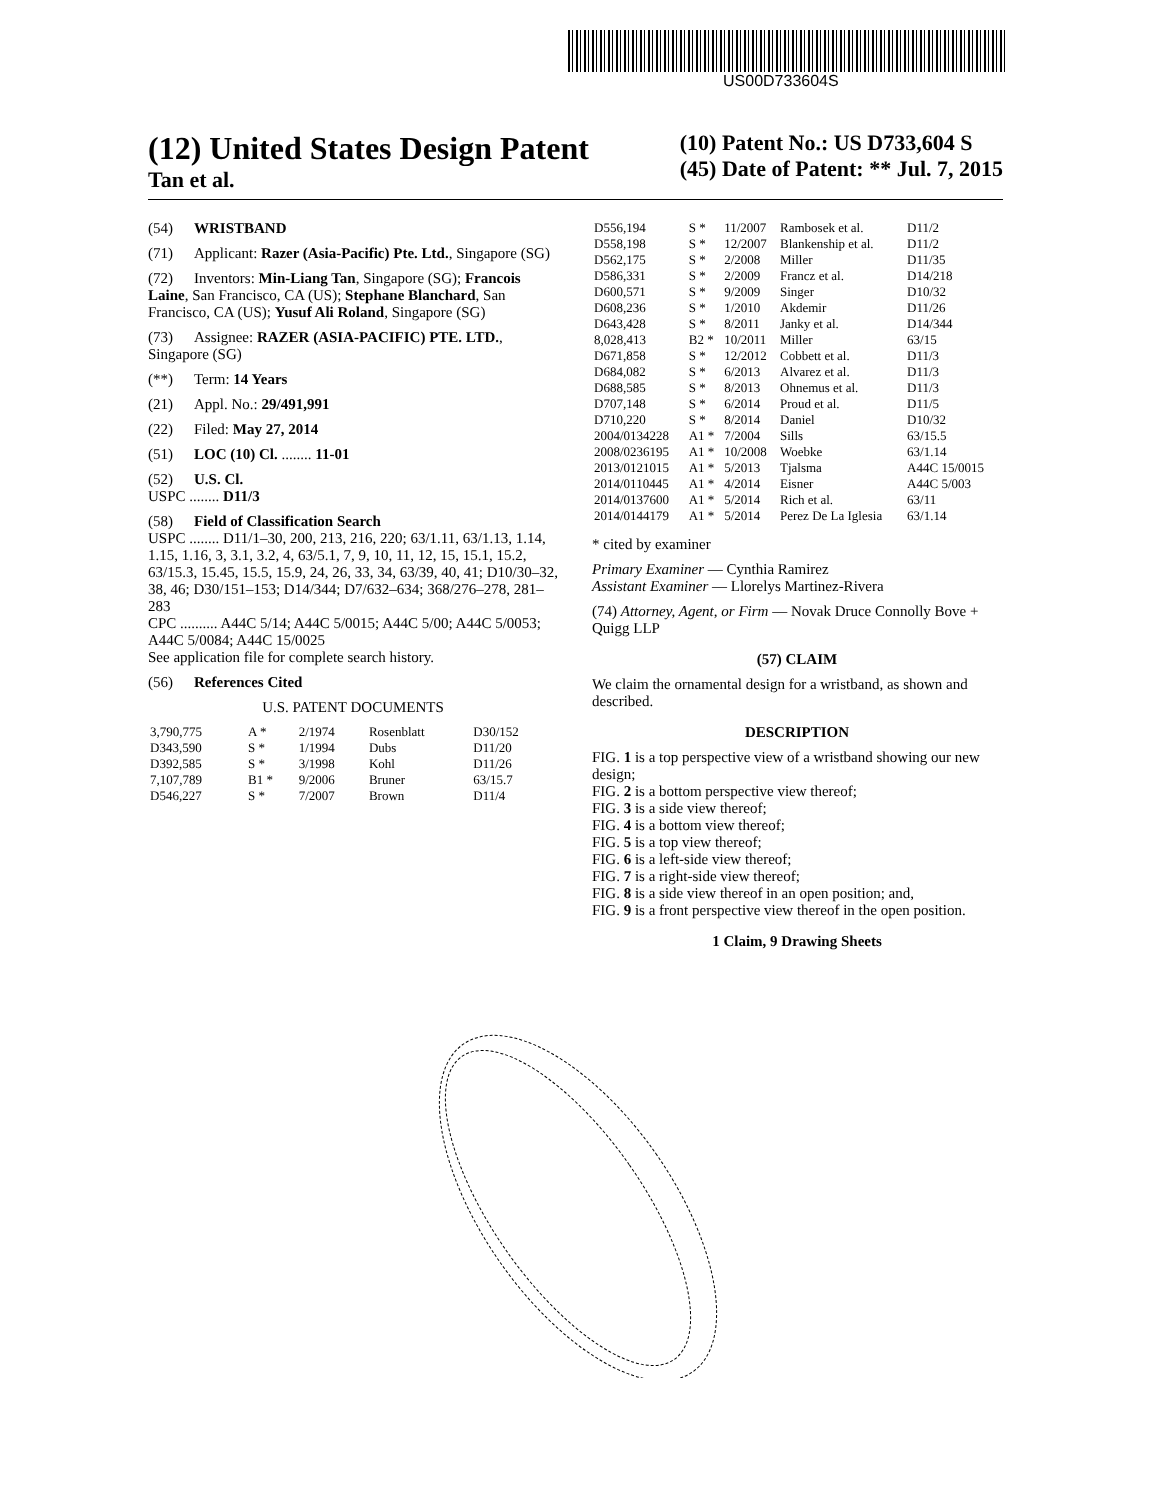US00D733604S
(12) United States Design Patent
Tan et al.
(10) Patent No.: US D733,604 S
(45) Date of Patent: ** Jul. 7, 2015
(54) WRISTBAND
(71) Applicant: Razer (Asia-Pacific) Pte. Ltd., Singapore (SG)
(72) Inventors: Min-Liang Tan, Singapore (SG); Francois Laine, San Francisco, CA (US); Stephane Blanchard, San Francisco, CA (US); Yusuf Ali Roland, Singapore (SG)
(73) Assignee: RAZER (ASIA-PACIFIC) PTE. LTD., Singapore (SG)
(**) Term: 14 Years
(21) Appl. No.: 29/491,991
(22) Filed: May 27, 2014
(51) LOC (10) Cl. ........ 11-01
(52) U.S. Cl.
USPC ........ D11/3
(58) Field of Classification Search
USPC ........ D11/1–30, 200, 213, 216, 220; 63/1.11, 63/1.13, 1.14, 1.15, 1.16, 3, 3.1, 3.2, 4, 63/5.1, 7, 9, 10, 11, 12, 15, 15.1, 15.2, 63/15.3, 15.45, 15.5, 15.9, 24, 26, 33, 34, 63/39, 40, 41; D10/30–32, 38, 46; D30/151–153; D14/344; D7/632–634; 368/276–278, 281–283
CPC .......... A44C 5/14; A44C 5/0015; A44C 5/00; A44C 5/0053; A44C 5/0084; A44C 15/0025
See application file for complete search history.
(56) References Cited
U.S. PATENT DOCUMENTS
| 3,790,775 | A * | 2/1974 | Rosenblatt | D30/152 |
| D343,590 | S * | 1/1994 | Dubs | D11/20 |
| D392,585 | S * | 3/1998 | Kohl | D11/26 |
| 7,107,789 | B1 * | 9/2006 | Bruner | 63/15.7 |
| D546,227 | S * | 7/2007 | Brown | D11/4 |
| D556,194 | S * | 11/2007 | Rambosek et al. | D11/2 |
| D558,198 | S * | 12/2007 | Blankenship et al. | D11/2 |
| D562,175 | S * | 2/2008 | Miller | D11/35 |
| D586,331 | S * | 2/2009 | Francz et al. | D14/218 |
| D600,571 | S * | 9/2009 | Singer | D10/32 |
| D608,236 | S * | 1/2010 | Akdemir | D11/26 |
| D643,428 | S * | 8/2011 | Janky et al. | D14/344 |
| 8,028,413 | B2 * | 10/2011 | Miller | 63/15 |
| D671,858 | S * | 12/2012 | Cobbett et al. | D11/3 |
| D684,082 | S * | 6/2013 | Alvarez et al. | D11/3 |
| D688,585 | S * | 8/2013 | Ohnemus et al. | D11/3 |
| D707,148 | S * | 6/2014 | Proud et al. | D11/5 |
| D710,220 | S * | 8/2014 | Daniel | D10/32 |
| 2004/0134228 | A1 * | 7/2004 | Sills | 63/15.5 |
| 2008/0236195 | A1 * | 10/2008 | Woebke | 63/1.14 |
| 2013/0121015 | A1 * | 5/2013 | Tjalsma | A44C 15/0015 |
| 2014/0110445 | A1 * | 4/2014 | Eisner | A44C 5/003 |
| 2014/0137600 | A1 * | 5/2014 | Rich et al. | 63/11 |
| 2014/0144179 | A1 * | 5/2014 | Perez De La Iglesia | 63/1.14 |
* cited by examiner
Primary Examiner — Cynthia Ramirez
Assistant Examiner — Llorelys Martinez-Rivera
(74) Attorney, Agent, or Firm — Novak Druce Connolly Bove + Quigg LLP
(57) CLAIM
We claim the ornamental design for a wristband, as shown and described.
DESCRIPTION
FIG. 1 is a top perspective view of a wristband showing our new design;
FIG. 2 is a bottom perspective view thereof;
FIG. 3 is a side view thereof;
FIG. 4 is a bottom view thereof;
FIG. 5 is a top view thereof;
FIG. 6 is a left-side view thereof;
FIG. 7 is a right-side view thereof;
FIG. 8 is a side view thereof in an open position; and,
FIG. 9 is a front perspective view thereof in the open position.
1 Claim, 9 Drawing Sheets